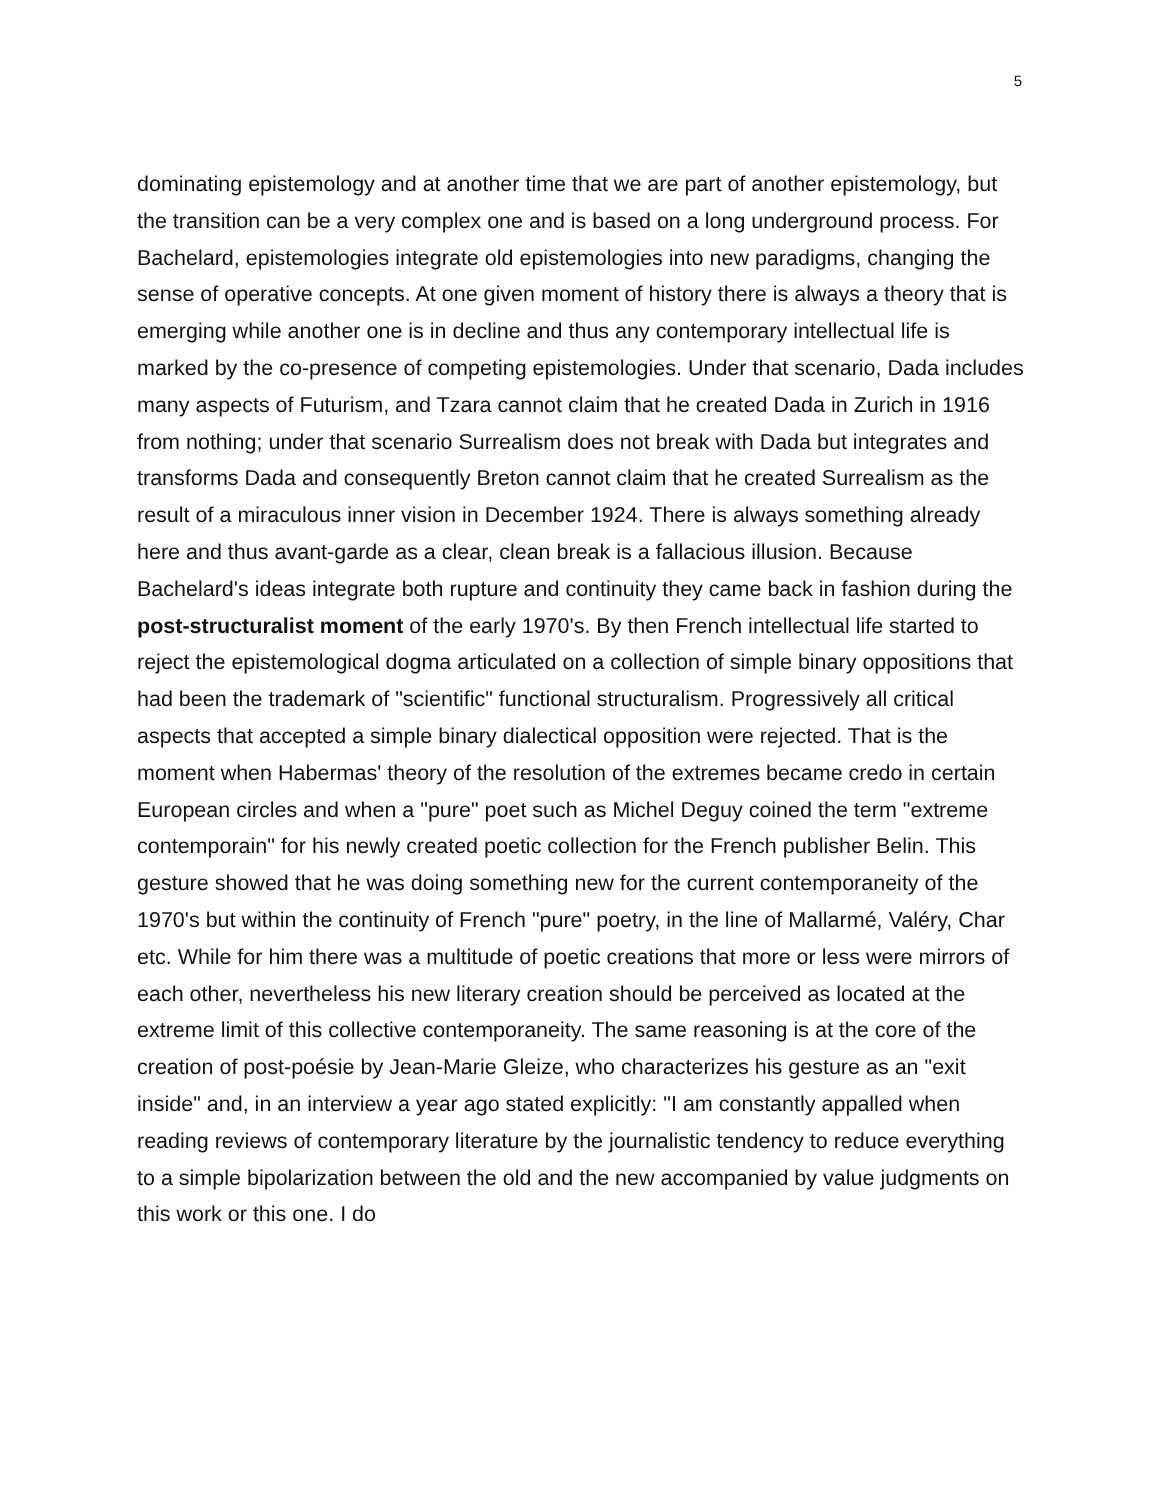5
dominating epistemology and at another time that we are part of another epistemology, but the transition can be a very complex one and is based on a long underground process. For Bachelard, epistemologies integrate old epistemologies into new paradigms, changing the sense of operative concepts. At one given moment of history there is always a theory that is emerging while another one is in decline and thus any contemporary intellectual life is marked by the co-presence of competing epistemologies. Under that scenario, Dada includes many aspects of Futurism, and Tzara cannot claim that he created Dada in Zurich in 1916 from nothing; under that scenario Surrealism does not break with Dada but integrates and transforms Dada and consequently Breton cannot claim that he created Surrealism as the result of a miraculous inner vision in December 1924. There is always something already here and thus avant-garde as a clear, clean break is a fallacious illusion. Because Bachelard's ideas integrate both rupture and continuity they came back in fashion during the post-structuralist moment of the early 1970's. By then French intellectual life started to reject the epistemological dogma articulated on a collection of simple binary oppositions that had been the trademark of "scientific" functional structuralism. Progressively all critical aspects that accepted a simple binary dialectical opposition were rejected. That is the moment when Habermas' theory of the resolution of the extremes became credo in certain European circles and when a "pure" poet such as Michel Deguy coined the term "extreme contemporain" for his newly created poetic collection for the French publisher Belin. This gesture showed that he was doing something new for the current contemporaneity of the 1970's but within the continuity of French "pure" poetry, in the line of Mallarmé, Valéry, Char etc. While for him there was a multitude of poetic creations that more or less were mirrors of each other, nevertheless his new literary creation should be perceived as located at the extreme limit of this collective contemporaneity. The same reasoning is at the core of the creation of post-poésie by Jean-Marie Gleize, who characterizes his gesture as an "exit inside" and, in an interview a year ago stated explicitly: "I am constantly appalled when reading reviews of contemporary literature by the journalistic tendency to reduce everything to a simple bipolarization between the old and the new accompanied by value judgments on this work or this one. I do